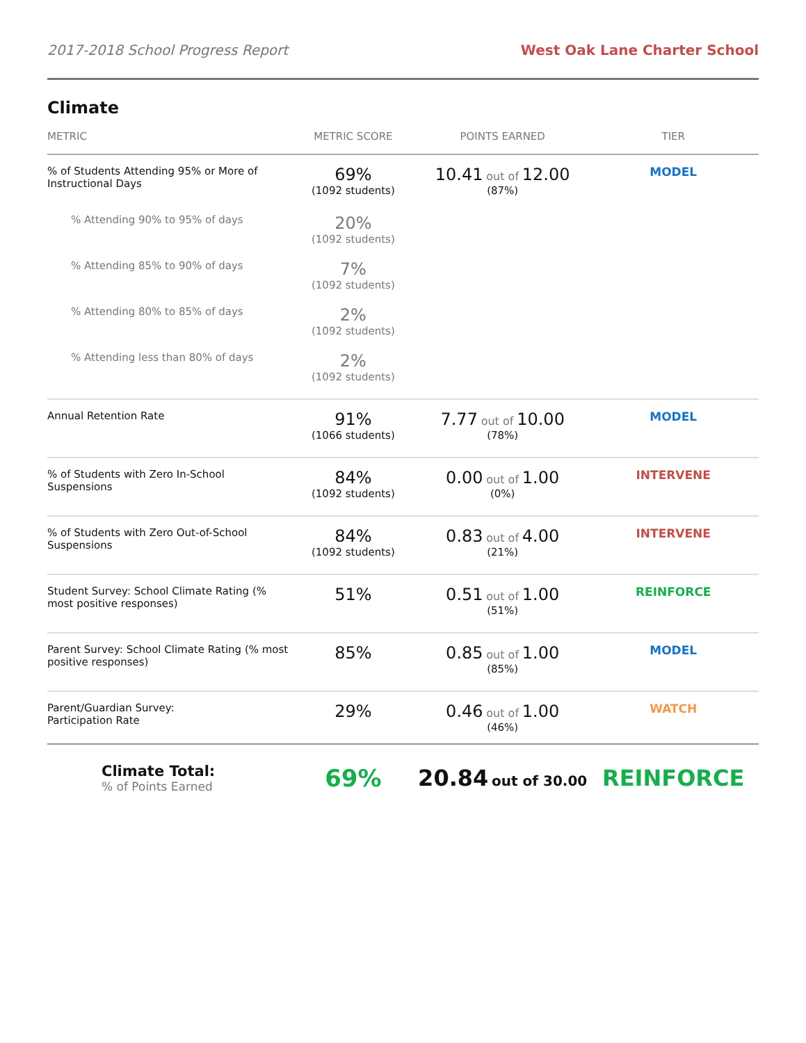2017-2018 School Progress Report West Oak Lane Charter School
Climate
| METRIC | METRIC SCORE | POINTS EARNED | TIER |
| --- | --- | --- | --- |
| % of Students Attending 95% or More of Instructional Days | 69% (1092 students) | 10.41 out of 12.00 (87%) | MODEL |
| % Attending 90% to 95% of days | 20% (1092 students) | | |
| % Attending 85% to 90% of days | 7% (1092 students) | | |
| % Attending 80% to 85% of days | 2% (1092 students) | | |
| % Attending less than 80% of days | 2% (1092 students) | | |
| Annual Retention Rate | 91% (1066 students) | 7.77 out of 10.00 (78%) | MODEL |
| % of Students with Zero In-School Suspensions | 84% (1092 students) | 0.00 out of 1.00 (0%) | INTERVENE |
| % of Students with Zero Out-of-School Suspensions | 84% (1092 students) | 0.83 out of 4.00 (21%) | INTERVENE |
| Student Survey: School Climate Rating (% most positive responses) | 51% | 0.51 out of 1.00 (51%) | REINFORCE |
| Parent Survey: School Climate Rating (% most positive responses) | 85% | 0.85 out of 1.00 (85%) | MODEL |
| Parent/Guardian Survey: Participation Rate | 29% | 0.46 out of 1.00 (46%) | WATCH |
| Climate Total: % of Points Earned | 69% | 20.84 out of 30.00 | REINFORCE |